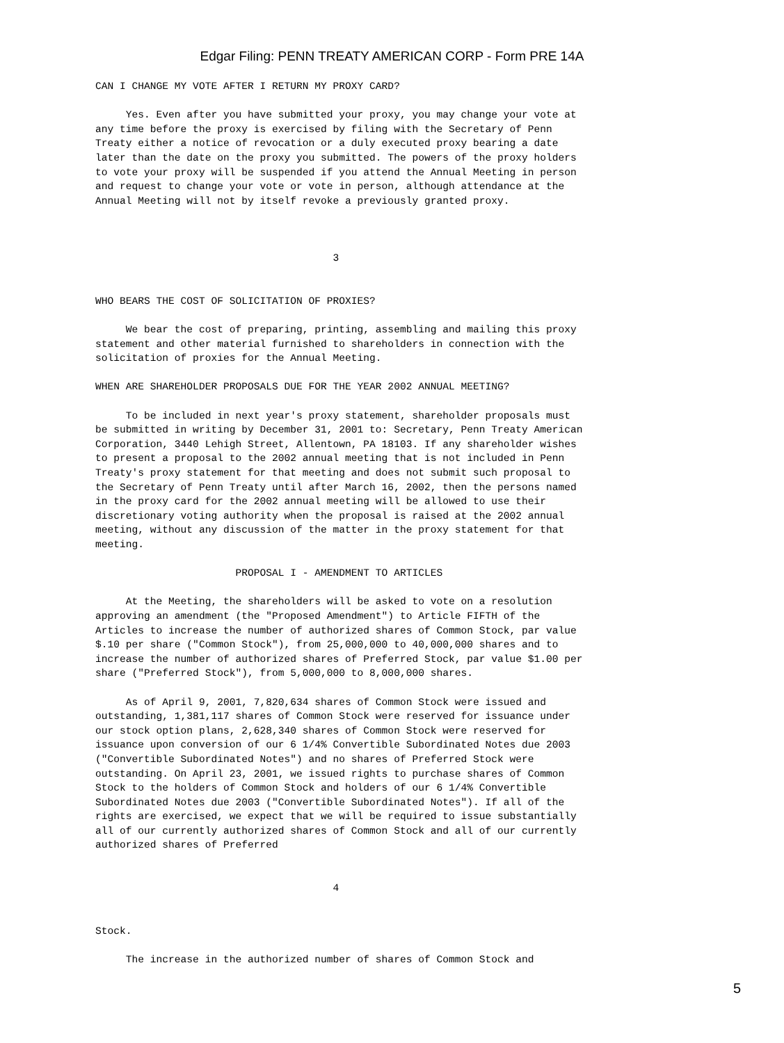Edgar Filing: PENN TREATY AMERICAN CORP - Form PRE 14A
CAN I CHANGE MY VOTE AFTER I RETURN MY PROXY CARD?

     Yes. Even after you have submitted your proxy, you may change your vote at
any time before the proxy is exercised by filing with the Secretary of Penn
Treaty either a notice of revocation or a duly executed proxy bearing a date
later than the date on the proxy you submitted. The powers of the proxy holders
to vote your proxy will be suspended if you attend the Annual Meeting in person
and request to change your vote or vote in person, although attendance at the
Annual Meeting will not by itself revoke a previously granted proxy.



                                       3


WHO BEARS THE COST OF SOLICITATION OF PROXIES?

     We bear the cost of preparing, printing, assembling and mailing this proxy
statement and other material furnished to shareholders in connection with the
solicitation of proxies for the Annual Meeting.

WHEN ARE SHAREHOLDER PROPOSALS DUE FOR THE YEAR 2002 ANNUAL MEETING?

     To be included in next year's proxy statement, shareholder proposals must
be submitted in writing by December 31, 2001 to: Secretary, Penn Treaty American
Corporation, 3440 Lehigh Street, Allentown, PA 18103. If any shareholder wishes
to present a proposal to the 2002 annual meeting that is not included in Penn
Treaty's proxy statement for that meeting and does not submit such proposal to
the Secretary of Penn Treaty until after March 16, 2002, then the persons named
in the proxy card for the 2002 annual meeting will be allowed to use their
discretionary voting authority when the proposal is raised at the 2002 annual
meeting, without any discussion of the matter in the proxy statement for that
meeting.

                       PROPOSAL I - AMENDMENT TO ARTICLES

     At the Meeting, the shareholders will be asked to vote on a resolution
approving an amendment (the "Proposed Amendment") to Article FIFTH of the
Articles to increase the number of authorized shares of Common Stock, par value
$.10 per share ("Common Stock"), from 25,000,000 to 40,000,000 shares and to
increase the number of authorized shares of Preferred Stock, par value $1.00 per
share ("Preferred Stock"), from 5,000,000 to 8,000,000 shares.

     As of April 9, 2001, 7,820,634 shares of Common Stock were issued and
outstanding, 1,381,117 shares of Common Stock were reserved for issuance under
our stock option plans, 2,628,340 shares of Common Stock were reserved for
issuance upon conversion of our 6 1/4% Convertible Subordinated Notes due 2003
("Convertible Subordinated Notes") and no shares of Preferred Stock were
outstanding. On April 23, 2001, we issued rights to purchase shares of Common
Stock to the holders of Common Stock and holders of our 6 1/4% Convertible
Subordinated Notes due 2003 ("Convertible Subordinated Notes"). If all of the
rights are exercised, we expect that we will be required to issue substantially
all of our currently authorized shares of Common Stock and all of our currently
authorized shares of Preferred


                                       4


Stock.

     The increase in the authorized number of shares of Common Stock and
5